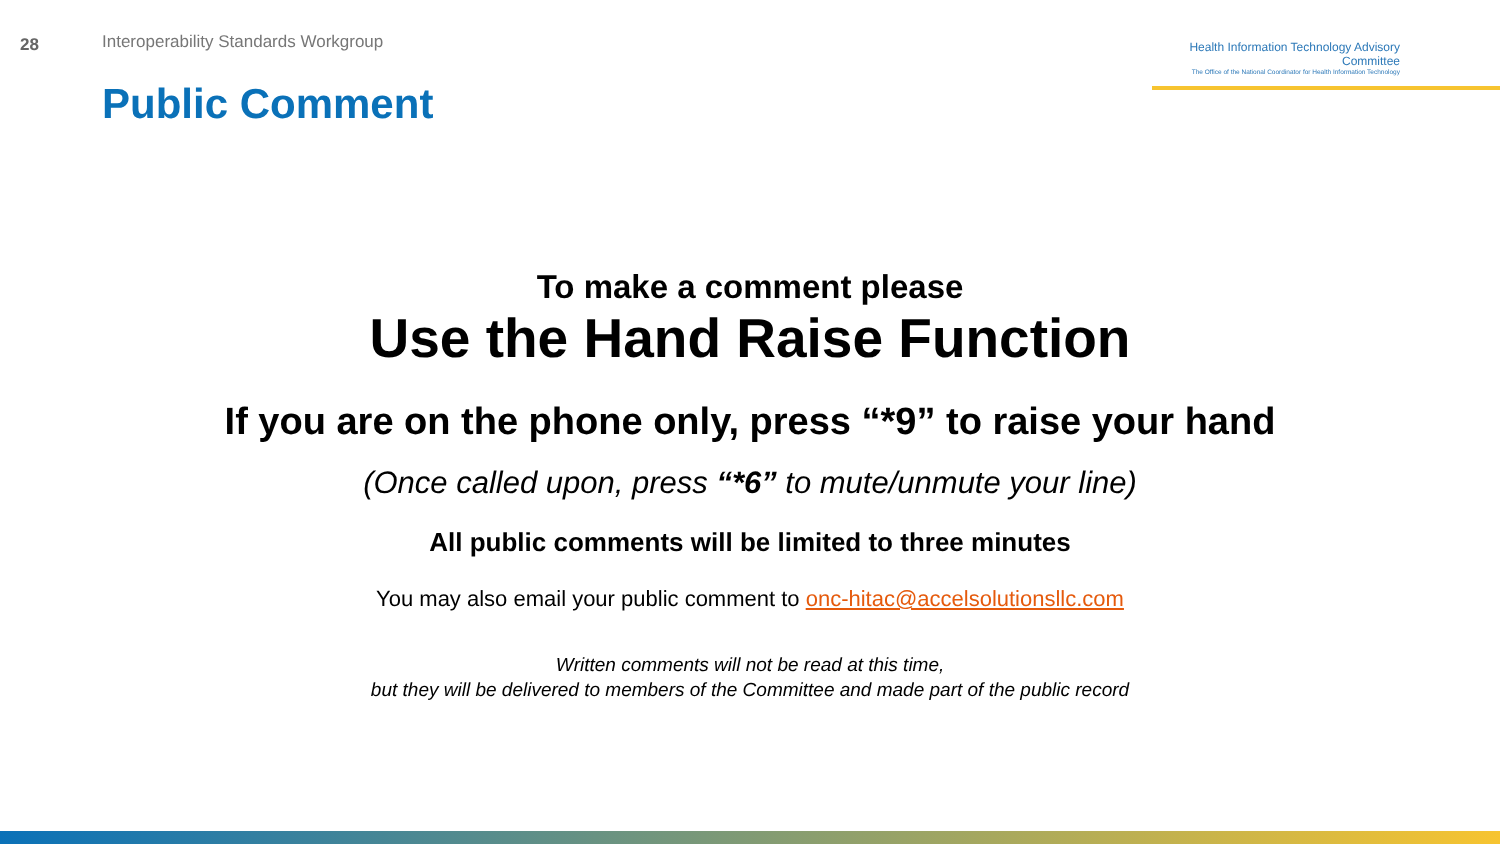28
Interoperability Standards Workgroup
Health Information Technology Advisory Committee
The Office of the National Coordinator for Health Information Technology
Public Comment
To make a comment please
Use the Hand Raise Function
If you are on the phone only, press “*9” to raise your hand
(Once called upon, press “*6” to mute/unmute your line)
All public comments will be limited to three minutes
You may also email your public comment to onc-hitac@accelsolutionsllc.com
Written comments will not be read at this time,
but they will be delivered to members of the Committee and made part of the public record